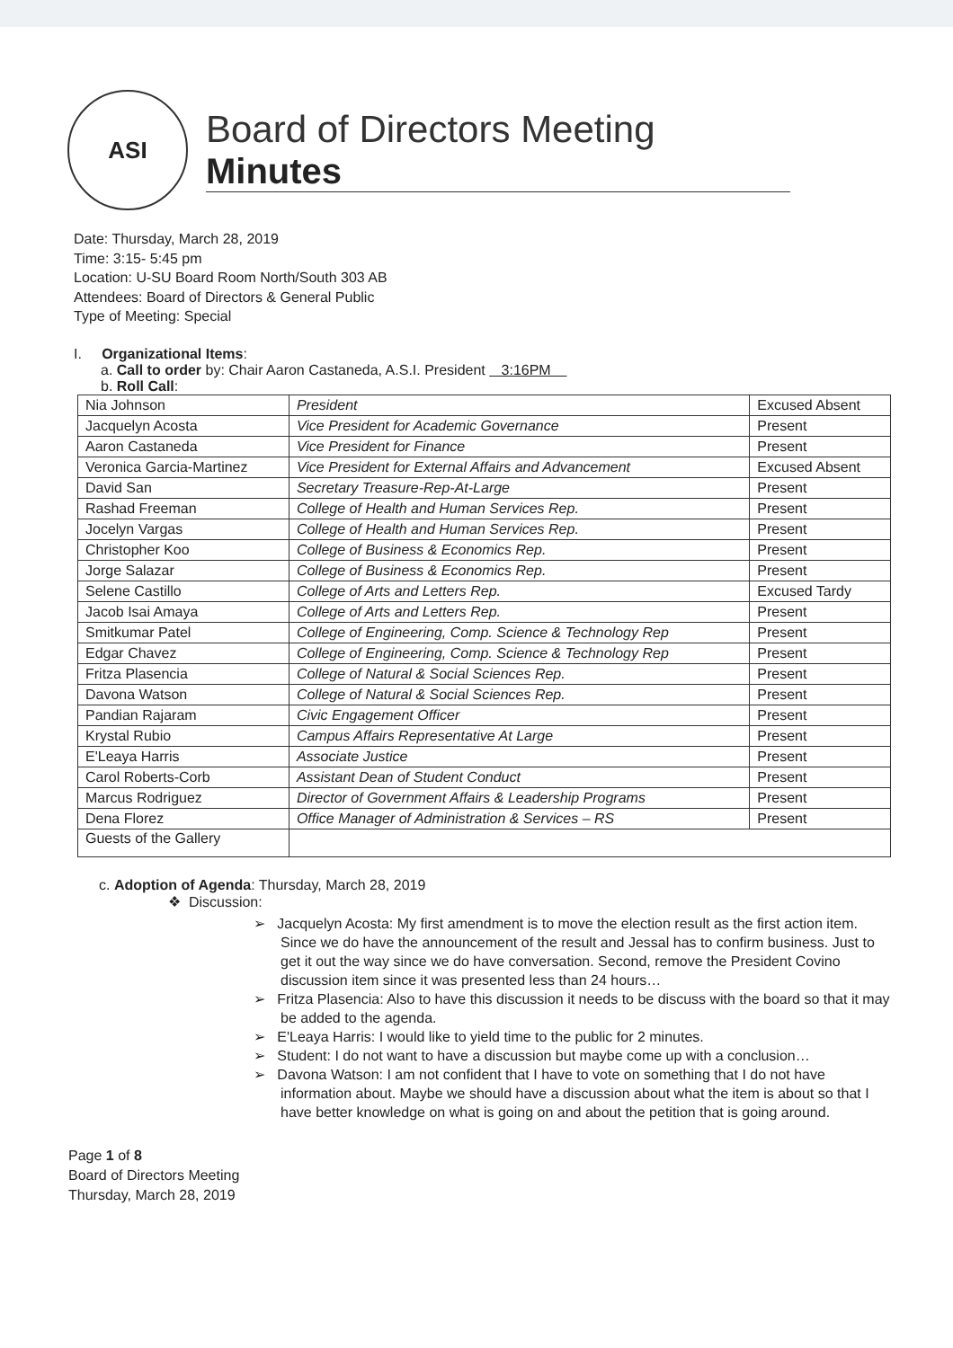ASI
Board of Directors Meeting
Minutes
Date: Thursday, March 28, 2019
Time: 3:15- 5:45 pm
Location: U-SU Board Room North/South 303 AB
Attendees: Board of Directors & General Public
Type of Meeting: Special
I. Organizational Items:
a. Call to order by: Chair Aaron Castaneda, A.S.I. President 3:16PM
b. Roll Call:
| Nia Johnson | President | Excused Absent |
| Jacquelyn Acosta | Vice President for Academic Governance | Present |
| Aaron Castaneda | Vice President for Finance | Present |
| Veronica Garcia-Martinez | Vice President for External Affairs and Advancement | Excused Absent |
| David San | Secretary Treasure-Rep-At-Large | Present |
| Rashad Freeman | College of Health and Human Services Rep. | Present |
| Jocelyn Vargas | College of Health and Human Services Rep. | Present |
| Christopher Koo | College of Business & Economics Rep. | Present |
| Jorge Salazar | College of Business & Economics Rep. | Present |
| Selene Castillo | College of Arts and Letters Rep. | Excused Tardy |
| Jacob Isai Amaya | College of Arts and Letters Rep. | Present |
| Smitkumar Patel | College of Engineering, Comp. Science & Technology Rep | Present |
| Edgar Chavez | College of Engineering, Comp. Science & Technology Rep | Present |
| Fritza Plasencia | College of Natural & Social Sciences Rep. | Present |
| Davona Watson | College of Natural & Social Sciences Rep. | Present |
| Pandian Rajaram | Civic Engagement Officer | Present |
| Krystal Rubio | Campus Affairs Representative At Large | Present |
| E'Leaya Harris | Associate Justice | Present |
| Carol Roberts-Corb | Assistant Dean of Student Conduct | Present |
| Marcus Rodriguez | Director of Government Affairs & Leadership Programs | Present |
| Dena Florez | Office Manager of Administration & Services – RS | Present |
| Guests of the Gallery | | |
c. Adoption of Agenda: Thursday, March 28, 2019
❖ Discussion:
➢ Jacquelyn Acosta: My first amendment is to move the election result as the first action item. Since we do have the announcement of the result and Jessal has to confirm business. Just to get it out the way since we do have conversation. Second, remove the President Covino discussion item since it was presented less than 24 hours…
➢ Fritza Plasencia: Also to have this discussion it needs to be discuss with the board so that it may be added to the agenda.
➢ E'Leaya Harris: I would like to yield time to the public for 2 minutes.
➢ Student: I do not want to have a discussion but maybe come up with a conclusion…
➢ Davona Watson: I am not confident that I have to vote on something that I do not have information about. Maybe we should have a discussion about what the item is about so that I have better knowledge on what is going on and about the petition that is going around.
Page 1 of 8
Board of Directors Meeting
Thursday, March 28, 2019